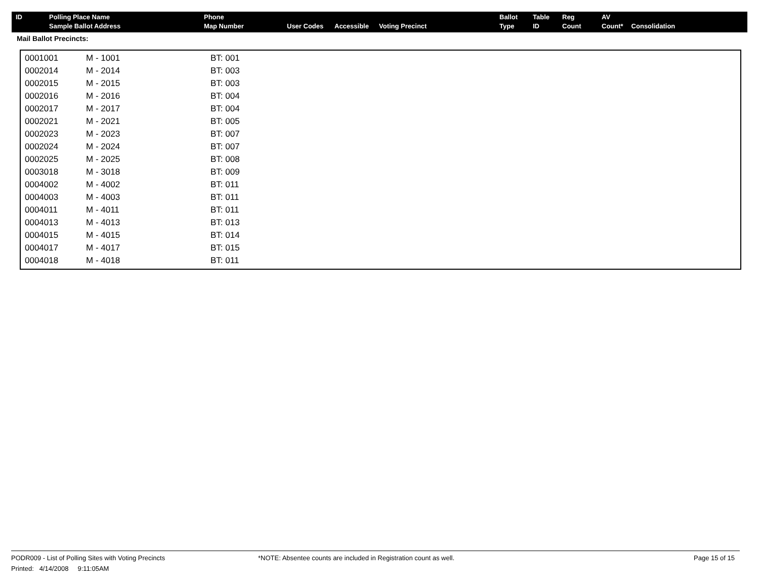| ID | Polling Place Name Sample Ballot Address | Phone Map Number | User Codes | Accessible | Voting Precinct | Ballot Type | Table ID | Reg Count | AV Count* | Consolidation |
Mail Ballot Precincts:
| 0001001 | M - 1001 | BT: 001 |
| 0002014 | M - 2014 | BT: 003 |
| 0002015 | M - 2015 | BT: 003 |
| 0002016 | M - 2016 | BT: 004 |
| 0002017 | M - 2017 | BT: 004 |
| 0002021 | M - 2021 | BT: 005 |
| 0002023 | M - 2023 | BT: 007 |
| 0002024 | M - 2024 | BT: 007 |
| 0002025 | M - 2025 | BT: 008 |
| 0003018 | M - 3018 | BT: 009 |
| 0004002 | M - 4002 | BT: 011 |
| 0004003 | M - 4003 | BT: 011 |
| 0004011 | M - 4011 | BT: 011 |
| 0004013 | M - 4013 | BT: 013 |
| 0004015 | M - 4015 | BT: 014 |
| 0004017 | M - 4017 | BT: 015 |
| 0004018 | M - 4018 | BT: 011 |
PODR009 - List of Polling Sites with Voting Precincts *NOTE: Absentee counts are included in Registration count as well.
Page 15 of 15
Printed: 4/14/2008 9:11:05AM